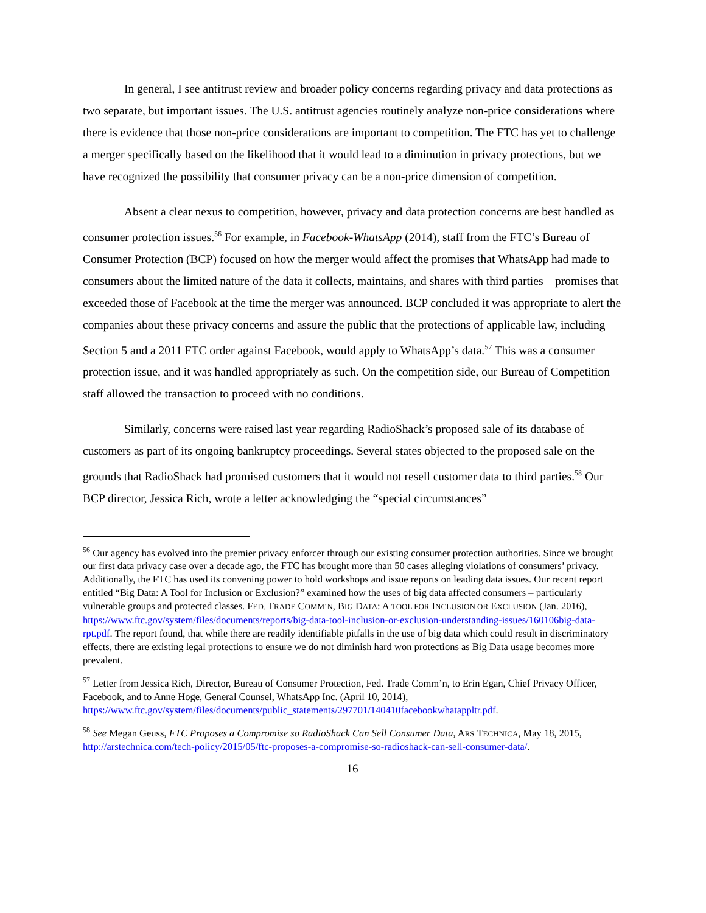In general, I see antitrust review and broader policy concerns regarding privacy and data protections as two separate, but important issues. The U.S. antitrust agencies routinely analyze non-price considerations where there is evidence that those non-price considerations are important to competition. The FTC has yet to challenge a merger specifically based on the likelihood that it would lead to a diminution in privacy protections, but we have recognized the possibility that consumer privacy can be a non-price dimension of competition.
Absent a clear nexus to competition, however, privacy and data protection concerns are best handled as consumer protection issues.<sup>56</sup> For example, in Facebook-WhatsApp (2014), staff from the FTC’s Bureau of Consumer Protection (BCP) focused on how the merger would affect the promises that WhatsApp had made to consumers about the limited nature of the data it collects, maintains, and shares with third parties – promises that exceeded those of Facebook at the time the merger was announced. BCP concluded it was appropriate to alert the companies about these privacy concerns and assure the public that the protections of applicable law, including Section 5 and a 2011 FTC order against Facebook, would apply to WhatsApp’s data.<sup>57</sup> This was a consumer protection issue, and it was handled appropriately as such. On the competition side, our Bureau of Competition staff allowed the transaction to proceed with no conditions.
Similarly, concerns were raised last year regarding RadioShack’s proposed sale of its database of customers as part of its ongoing bankruptcy proceedings. Several states objected to the proposed sale on the grounds that RadioShack had promised customers that it would not resell customer data to third parties.<sup>58</sup> Our BCP director, Jessica Rich, wrote a letter acknowledging the “special circumstances”
<sup>56</sup> Our agency has evolved into the premier privacy enforcer through our existing consumer protection authorities. Since we brought our first data privacy case over a decade ago, the FTC has brought more than 50 cases alleging violations of consumers’ privacy. Additionally, the FTC has used its convening power to hold workshops and issue reports on leading data issues. Our recent report entitled “Big Data: A Tool for Inclusion or Exclusion?” examined how the uses of big data affected consumers – particularly vulnerable groups and protected classes. FED. TRADE COMM’N, BIG DATA: A TOOL FOR INCLUSION OR EXCLUSION (Jan. 2016), https://www.ftc.gov/system/files/documents/reports/big-data-tool-inclusion-or-exclusion-understanding-issues/160106big-data-rpt.pdf. The report found, that while there are readily identifiable pitfalls in the use of big data which could result in discriminatory effects, there are existing legal protections to ensure we do not diminish hard won protections as Big Data usage becomes more prevalent.
<sup>57</sup> Letter from Jessica Rich, Director, Bureau of Consumer Protection, Fed. Trade Comm’n, to Erin Egan, Chief Privacy Officer, Facebook, and to Anne Hoge, General Counsel, WhatsApp Inc. (April 10, 2014), https://www.ftc.gov/system/files/documents/public_statements/297701/140410facebookwhatappltr.pdf.
<sup>58</sup> See Megan Geuss, FTC Proposes a Compromise so RadioShack Can Sell Consumer Data, ARS TECHNICA, May 18, 2015, http://arstechnica.com/tech-policy/2015/05/ftc-proposes-a-compromise-so-radioshack-can-sell-consumer-data/.
16